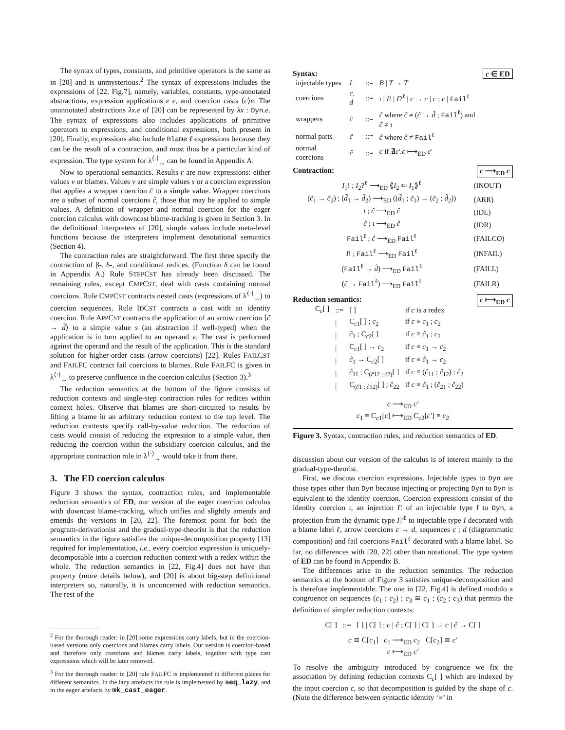The syntax of types, constants, and primitive operators is the same as in [20] and is unmysterious.<sup>2</sup> The syntax of expressions includes the expressions of [22, Fig.7], namely, variables, constants, type-annotated abstractions, expression applications e e, and coercion casts ⟨c⟩e. The unannotated abstractions λx.e of [20] can be represented by λx : Dyn.e. The syntax of expressions also includes applications of primitive operators to expressions, and conditional expressions, both present in [20]. Finally, expressions also include Blame ℓ expressions because they can be the result of a contraction, and must thus be a particular kind of expression. The type system for λ<sup>⟨·⟩</sup><sub>→</sub> can be found in Appendix A.
Now to operational semantics. Results r are now expressions: either values v or blames. Values v are simple values s or a coercion expression that applies a wrapper coercion c̄ to a simple value. Wrapper coercions are a subset of normal coercions ĉ, those that may be applied to simple values. A definition of wrapper and normal coercion for the eager coercion calculus with downcast blame-tracking is given in Section 3. In the definitional interpreters of [20], simple values include meta-level functions because the interpreters implement denotational semantics (Section 4).
The contraction rules are straightforward. The first three specify the contraction of β-, δ-, and conditional redices. (Function δ can be found in Appendix A.) Rule STEPCST has already been discussed. The remaining rules, except CMPCST, deal with casts containing normal coercions. Rule CMPCST contracts nested casts (expressions of λ<sup>⟨·⟩</sup><sub>→</sub>) to coercion sequences. Rule IDCST contracts a cast with an identity coercion. Rule APPCST contracts the application of an arrow coercion ⟨c̃ → d̃⟩ to a simple value s (an abstraction if well-typed) when the application is in turn applied to an operand v. The cast is performed against the operand and the result of the application. This is the standard solution for higher-order casts (arrow coercions) [22]. Rules FAILCST and FAILFC contract fail coercions to blames. Rule FAILFC is given in λ<sup>⟨·⟩</sup><sub>→</sub> to preserve confluence in the coercion calculus (Section 3).<sup>3</sup>
The reduction semantics at the bottom of the figure consists of reduction contexts and single-step contraction rules for redices within context holes. Observe that blames are short-circuited to results by lifting a blame in an arbitrary reduction context to the top level. The reduction contexts specify call-by-value reduction. The reduction of casts would consist of reducing the expression to a simple value, then reducing the coercion within the subsidiary coercion calculus, and the appropriate contraction rule in λ<sup>⟨·⟩</sup><sub>→</sub> would take it from there.
3. The ED coercion calculus
Figure 3 shows the syntax, contraction rules, and implementable reduction semantics of ED, our version of the eager coercion calculus with downcast blame-tracking, which unifies and slightly amends and emends the versions in [20, 22]. The foremost point for both the program-derivationist and the gradual-type-theorist is that the reduction semantics in the figure satisfies the unique-decomposition property [13] required for implementation, i.e., every coercion expression is uniquely-decomposable into a coercion reduction context with a redex within the whole. The reduction semantics in [22, Fig.4] does not have that property (more details below), and [20] is about big-step definitional interpreters so, naturally, it is unconcerned with reduction semantics. The rest of the
<sup>2</sup> For the thorough reader: in [20] some expressions carry labels, but in the coercion-based versions only coercions and blames carry labels. Our version is coercion-based and therefore only coercions and blames carry labels, together with type cast expressions which will be later removed.
<sup>3</sup> For the thorough reader: in [20] rule FAILFC is implemented in different places for different semantics. In the lazy artefacts the rule is implemented by seq_lazy, and in the eager artefacts by mk_cast_eager.
Syntax: c ∈ ED
| injectable types | I | ::= | B / T → T |
| coercions | c, d | ::= | ι / I ! / I ?<sup>ℓ</sup> / c → c / c ; c / Fail<sup>ℓ</sup> |
| wrappers | c̄ | ::= | c̃ where c̃ ≠ ( c̃ → d̃ ; Fail<sup>ℓ</sup>) and c̃ ≠ ι |
| normal parts | c̃ | ::= | ĉ where ĉ ≠ Fail<sup>ℓ</sup> |
| normal coercions | ĉ | ::= | c if ∄ c′.c ⟼<sub>ED</sub> c′ |
Contraction: c ⟶<sub>ED</sub> c
| I<sub>1</sub>! ; I<sub>2</sub>?<sup>ℓ</sup> ⟶<sub>ED</sub> ⟪ I<sub>2</sub> ⇐ I<sub>1</sub>⟫<sup>ℓ</sup> | (INOUT) |
| ( c̃<sub>1</sub> → c̃<sub>2</sub>) ; ( d̃<sub>1</sub> → d̃<sub>2</sub>) ⟶<sub>ED</sub> (( d̃<sub>1</sub> ; c̃<sub>1</sub>) → ( c̃<sub>2</sub> ; d̃<sub>2</sub>)) | (ARR) |
| ι ; ĉ ⟶<sub>ED</sub> ĉ | (IDL) |
| ĉ ; ι ⟶<sub>ED</sub> ĉ | (IDR) |
| Fail<sup>ℓ</sup> ; ĉ ⟶<sub>ED</sub> Fail<sup>ℓ</sup> | (FAILCO) |
| I ! ; Fail<sup>ℓ</sup> ⟶<sub>ED</sub> Fail<sup>ℓ</sup> | (INFAIL) |
| ( Fail<sup>ℓ</sup> → d̂ ) ⟶<sub>ED</sub> Fail<sup>ℓ</sup> | (FAILL) |
| ( c̃ → Fail<sup>ℓ</sup>) ⟶<sub>ED</sub> Fail<sup>ℓ</sup> | (FAILR) |
Reduction semantics: c ⟼<sub>ED</sub> c
| C<sub>c</sub>[ ] | ::= | [ ] | if c is a redex |
| | / | C<sub>c1</sub>[ ] ; c<sub>2</sub> | if c ≡ c<sub>1</sub> ; c<sub>2</sub> |
| | / | ĉ<sub>1</sub> ; C<sub>c2</sub>[ ] | if c ≡ ĉ<sub>1</sub> ; c<sub>2</sub> |
| | / | C<sub>c1</sub>[ ] → c<sub>2</sub> | if c ≡ c<sub>1</sub> → c<sub>2</sub> |
| | / | ĉ<sub>1</sub> → C<sub>c2</sub>[ ] | if c ≡ ĉ<sub>1</sub> → c<sub>2</sub> |
| | / | ĉ<sub>11</sub> ; C<sub>(ĉ12 ; ĉ2)</sub>[ ] | if c ≡ ( ĉ<sub>11</sub> ; ĉ<sub>12</sub>) ; ĉ<sub>2</sub> |
| | / | C<sub>(ĉ1 ; ĉ12)</sub>[ ] ; ĉ<sub>22</sub> | if c ≡ ĉ<sub>1</sub> ; ( ĉ<sub>21</sub> ; ĉ<sub>22</sub>) |
c ⟶<sub>ED</sub> c′
c<sub>1</sub> ≡ C<sub>c1</sub>[c] ⟼<sub>ED</sub> C<sub>c2</sub>[c′] ≡ c<sub>2</sub>
Figure 3. Syntax, contraction rules, and reduction semantics of ED.
discussion about our version of the calculus is of interest mainly to the gradual-type-theorist.
First, we discuss coercion expressions. Injectable types to Dyn are those types other than Dyn because injecting or projecting Dyn to Dyn is equivalent to the identity coercion. Coercion expressions consist of the identity coercion ι, an injection I! of an injectable type I to Dyn, a projection from the dynamic type I?<sup>ℓ</sup> to injectable type I decorated with a blame label ℓ, arrow coercions c → d, sequences c ; d (diagrammatic composition) and fail coercions Fail<sup>ℓ</sup> decorated with a blame label. So far, no differences with [20, 22] other than notational. The type system of ED can be found in Appendix B.
The differences arise in the reduction semantics. The reduction semantics at the bottom of Figure 3 satisfies unique-decomposition and is therefore implementable. The one in [22, Fig.4] is defined modulo a congruence on sequences (c<sub>1</sub> ; c<sub>2</sub>) ; c<sub>3</sub> ≅ c<sub>1</sub> ; (c<sub>2</sub> ; c<sub>3</sub>) that permits the definition of simpler reduction contexts:
C[ ] ::= [ ] | C[ ] ; c | ĉ ; C[ ] | C[ ] → c | c̃ → C[ ]
c ≅ C[c<sub>1</sub>] c<sub>1</sub> ⟶<sub>ED</sub> c<sub>2</sub> C[c<sub>2</sub>] ≅ c′
c ⟼<sub>ED</sub> c′
To resolve the ambiguity introduced by congruence we fix the association by defining reduction contexts C<sub>c</sub>[ ] which are indexed by the input coercion c, so that decomposition is guided by the shape of c. (Note the difference between syntactic identity ‘≡’ in